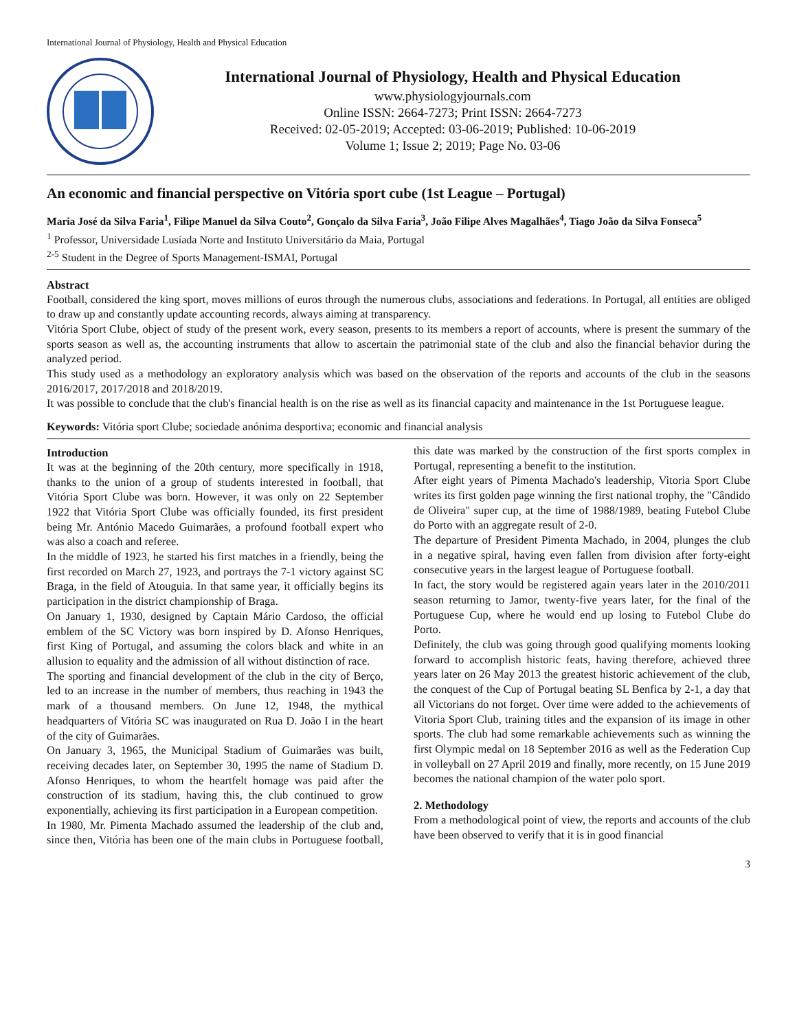International Journal of Physiology, Health and Physical Education
International Journal of Physiology, Health and Physical Education
www.physiologyjournals.com
Online ISSN: 2664-7273; Print ISSN: 2664-7273
Received: 02-05-2019; Accepted: 03-06-2019; Published: 10-06-2019
Volume 1; Issue 2; 2019; Page No. 03-06
An economic and financial perspective on Vitória sport cube (1st League – Portugal)
Maria José da Silva Faria<sup>1</sup>, Filipe Manuel da Silva Couto<sup>2</sup>, Gonçalo da Silva Faria<sup>3</sup>, João Filipe Alves Magalhães<sup>4</sup>, Tiago João da Silva Fonseca<sup>5</sup>
<sup>1</sup> Professor, Universidade Lusíada Norte and Instituto Universitário da Maia, Portugal
<sup>2-5</sup> Student in the Degree of Sports Management-ISMAI, Portugal
Abstract
Football, considered the king sport, moves millions of euros through the numerous clubs, associations and federations. In Portugal, all entities are obliged to draw up and constantly update accounting records, always aiming at transparency.
Vitória Sport Clube, object of study of the present work, every season, presents to its members a report of accounts, where is present the summary of the sports season as well as, the accounting instruments that allow to ascertain the patrimonial state of the club and also the financial behavior during the analyzed period.
This study used as a methodology an exploratory analysis which was based on the observation of the reports and accounts of the club in the seasons 2016/2017, 2017/2018 and 2018/2019.
It was possible to conclude that the club's financial health is on the rise as well as its financial capacity and maintenance in the 1st Portuguese league.
Keywords: Vitória sport Clube; sociedade anónima desportiva; economic and financial analysis
Introduction
It was at the beginning of the 20th century, more specifically in 1918, thanks to the union of a group of students interested in football, that Vitória Sport Clube was born. However, it was only on 22 September 1922 that Vitória Sport Clube was officially founded, its first president being Mr. António Macedo Guimarães, a profound football expert who was also a coach and referee.
In the middle of 1923, he started his first matches in a friendly, being the first recorded on March 27, 1923, and portrays the 7-1 victory against SC Braga, in the field of Atouguia. In that same year, it officially begins its participation in the district championship of Braga.
On January 1, 1930, designed by Captain Mário Cardoso, the official emblem of the SC Victory was born inspired by D. Afonso Henriques, first King of Portugal, and assuming the colors black and white in an allusion to equality and the admission of all without distinction of race.
The sporting and financial development of the club in the city of Berço, led to an increase in the number of members, thus reaching in 1943 the mark of a thousand members. On June 12, 1948, the mythical headquarters of Vitória SC was inaugurated on Rua D. João I in the heart of the city of Guimarães.
On January 3, 1965, the Municipal Stadium of Guimarães was built, receiving decades later, on September 30, 1995 the name of Stadium D. Afonso Henriques, to whom the heartfelt homage was paid after the construction of its stadium, having this, the club continued to grow exponentially, achieving its first participation in a European competition.
In 1980, Mr. Pimenta Machado assumed the leadership of the club and, since then, Vitória has been one of the main clubs in Portuguese football, this date was marked by the construction of the first sports complex in Portugal, representing a benefit to the institution.
After eight years of Pimenta Machado's leadership, Vitoria Sport Clube writes its first golden page winning the first national trophy, the "Cândido de Oliveira" super cup, at the time of 1988/1989, beating Futebol Clube do Porto with an aggregate result of 2-0.
The departure of President Pimenta Machado, in 2004, plunges the club in a negative spiral, having even fallen from division after forty-eight consecutive years in the largest league of Portuguese football.
In fact, the story would be registered again years later in the 2010/2011 season returning to Jamor, twenty-five years later, for the final of the Portuguese Cup, where he would end up losing to Futebol Clube do Porto.
Definitely, the club was going through good qualifying moments looking forward to accomplish historic feats, having therefore, achieved three years later on 26 May 2013 the greatest historic achievement of the club, the conquest of the Cup of Portugal beating SL Benfica by 2-1, a day that all Victorians do not forget. Over time were added to the achievements of Vitoria Sport Club, training titles and the expansion of its image in other sports. The club had some remarkable achievements such as winning the first Olympic medal on 18 September 2016 as well as the Federation Cup in volleyball on 27 April 2019 and finally, more recently, on 15 June 2019 becomes the national champion of the water polo sport.
2. Methodology
From a methodological point of view, the reports and accounts of the club have been observed to verify that it is in good financial
3